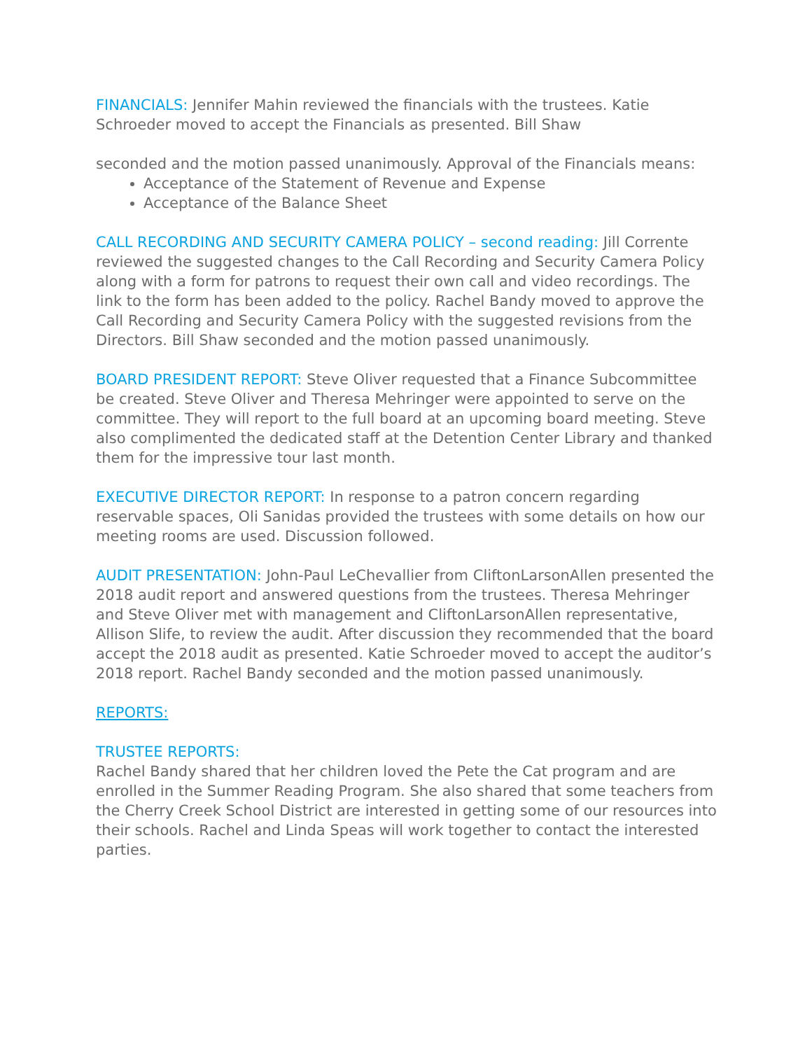FINANCIALS: Jennifer Mahin reviewed the financials with the trustees. Katie Schroeder moved to accept the Financials as presented. Bill Shaw
seconded and the motion passed unanimously. Approval of the Financials means:
Acceptance of the Statement of Revenue and Expense
Acceptance of the Balance Sheet
CALL RECORDING AND SECURITY CAMERA POLICY – second reading: Jill Corrente reviewed the suggested changes to the Call Recording and Security Camera Policy along with a form for patrons to request their own call and video recordings. The link to the form has been added to the policy. Rachel Bandy moved to approve the Call Recording and Security Camera Policy with the suggested revisions from the Directors. Bill Shaw seconded and the motion passed unanimously.
BOARD PRESIDENT REPORT: Steve Oliver requested that a Finance Subcommittee be created. Steve Oliver and Theresa Mehringer were appointed to serve on the committee. They will report to the full board at an upcoming board meeting. Steve also complimented the dedicated staff at the Detention Center Library and thanked them for the impressive tour last month.
EXECUTIVE DIRECTOR REPORT: In response to a patron concern regarding reservable spaces, Oli Sanidas provided the trustees with some details on how our meeting rooms are used. Discussion followed.
AUDIT PRESENTATION: John-Paul LeChevallier from CliftonLarsonAllen presented the 2018 audit report and answered questions from the trustees. Theresa Mehringer and Steve Oliver met with management and CliftonLarsonAllen representative, Allison Slife, to review the audit. After discussion they recommended that the board accept the 2018 audit as presented. Katie Schroeder moved to accept the auditor’s 2018 report. Rachel Bandy seconded and the motion passed unanimously.
REPORTS:
TRUSTEE REPORTS:
Rachel Bandy shared that her children loved the Pete the Cat program and are enrolled in the Summer Reading Program. She also shared that some teachers from the Cherry Creek School District are interested in getting some of our resources into their schools. Rachel and Linda Speas will work together to contact the interested parties.